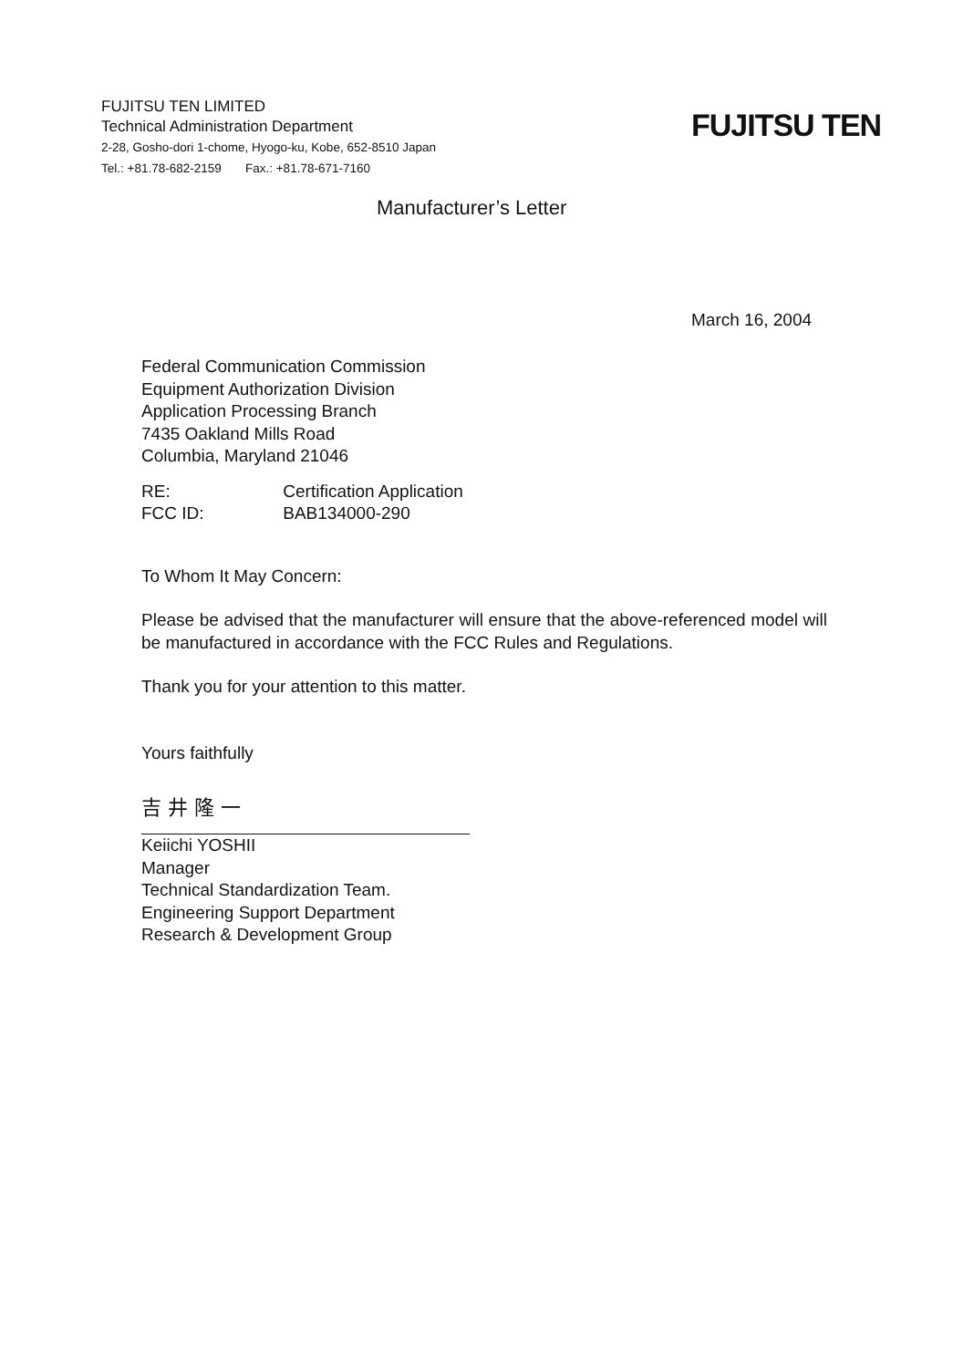FUJITSU TEN LIMITED
Technical Administration Department
2-28, Gosho-dori 1-chome, Hyogo-ku, Kobe, 652-8510 Japan
Tel.: +81.78-682-2159 Fax.: +81.78-671-7160
FUJITSU TEN
Manufacturer’s Letter
March 16, 2004
Federal Communication Commission
Equipment Authorization Division
Application Processing Branch
7435 Oakland Mills Road
Columbia, Maryland 21046
RE: Certification Application
FCC ID: BAB134000-290
To Whom It May Concern:
Please be advised that the manufacturer will ensure that the above-referenced model will be manufactured in accordance with the FCC Rules and Regulations.
Thank you for your attention to this matter.
Yours faithfully
吉 井 隆 一
Keiichi YOSHII
Manager
Technical Standardization Team.
Engineering Support Department
Research & Development Group